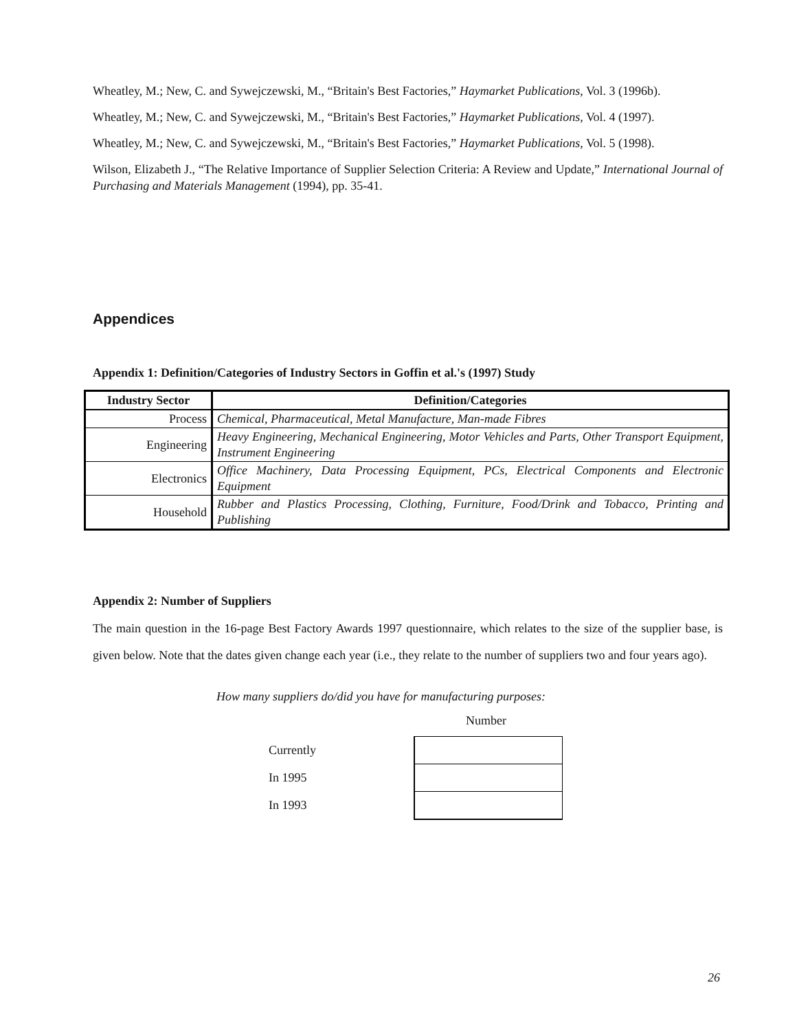Wheatley, M.; New, C. and Sywejczewski, M., “Britain's Best Factories,” Haymarket Publications, Vol. 3 (1996b).
Wheatley, M.; New, C. and Sywejczewski, M., “Britain's Best Factories,” Haymarket Publications, Vol. 4 (1997).
Wheatley, M.; New, C. and Sywejczewski, M., “Britain's Best Factories,” Haymarket Publications, Vol. 5 (1998).
Wilson, Elizabeth J., “The Relative Importance of Supplier Selection Criteria: A Review and Update,” International Journal of Purchasing and Materials Management (1994), pp. 35-41.
Appendices
Appendix 1: Definition/Categories of Industry Sectors in Goffin et al.'s (1997) Study
| Industry Sector | Definition/Categories |
| --- | --- |
| Process | Chemical, Pharmaceutical, Metal Manufacture, Man-made Fibres |
| Engineering | Heavy Engineering, Mechanical Engineering, Motor Vehicles and Parts, Other Transport Equipment, Instrument Engineering |
| Electronics | Office Machinery, Data Processing Equipment, PCs, Electrical Components and Electronic Equipment |
| Household | Rubber and Plastics Processing, Clothing, Furniture, Food/Drink and Tobacco, Printing and Publishing |
Appendix 2: Number of Suppliers
The main question in the 16-page Best Factory Awards 1997 questionnaire, which relates to the size of the supplier base, is given below. Note that the dates given change each year (i.e., they relate to the number of suppliers two and four years ago).
How many suppliers do/did you have for manufacturing purposes:
Number
| Currently | |
| In 1995 | |
| In 1993 | |
26